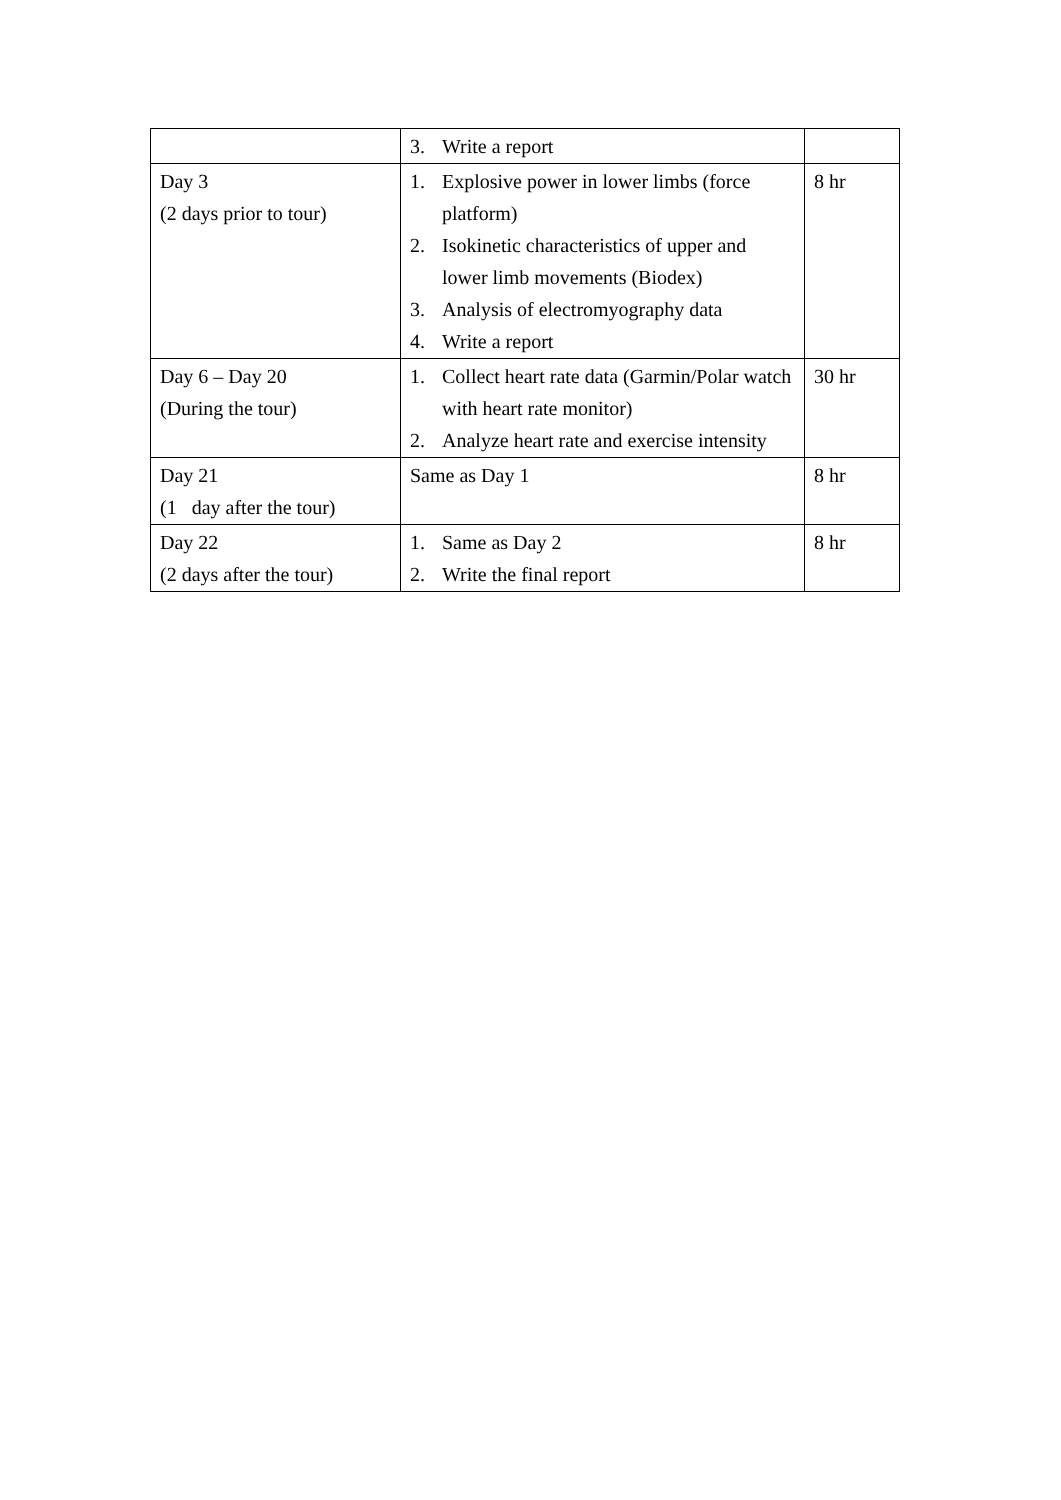| | 3. Write a report | |
| Day 3 (2 days prior to tour) | 1. Explosive power in lower limbs (force platform) 2. Isokinetic characteristics of upper and lower limb movements (Biodex) 3. Analysis of electromyography data 4. Write a report | 8 hr |
| Day 6 – Day 20 (During the tour) | 1. Collect heart rate data (Garmin/Polar watch with heart rate monitor) 2. Analyze heart rate and exercise intensity | 30 hr |
| Day 21 (1 day after the tour) | Same as Day 1 | 8 hr |
| Day 22 (2 days after the tour) | 1. Same as Day 2 2. Write the final report | 8 hr |